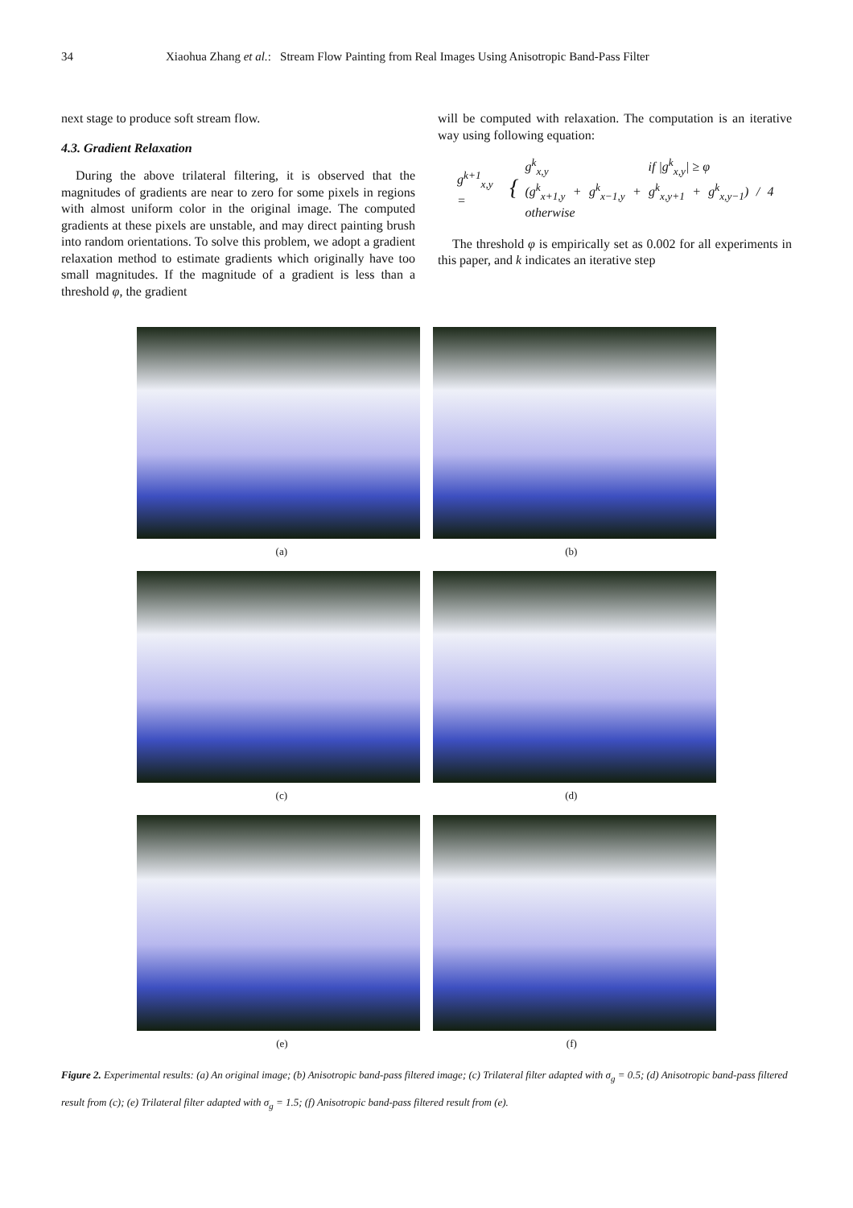34 Xiaohua Zhang et al.: Stream Flow Painting from Real Images Using Anisotropic Band-Pass Filter
next stage to produce soft stream flow.
4.3. Gradient Relaxation
During the above trilateral filtering, it is observed that the magnitudes of gradients are near to zero for some pixels in regions with almost uniform color in the original image. The computed gradients at these pixels are unstable, and may direct painting brush into random orientations. To solve this problem, we adopt a gradient relaxation method to estimate gradients which originally have too small magnitudes. If the magnitude of a gradient is less than a threshold φ, the gradient
will be computed with relaxation. The computation is an iterative way using following equation:
g<sup>k+1</sup><sub>x,y</sub> = { g<sup>k</sup><sub>x,y</sub> if |g<sup>k</sup><sub>x,y</sub>| ≥ φ
(g<sup>k</sup><sub>x+1,y</sub> + g<sup>k</sup><sub>x−1,y</sub> + g<sup>k</sup><sub>x,y+1</sub> + g<sup>k</sup><sub>x,y−1</sub>) / 4 otherwise
The threshold φ is empirically set as 0.002 for all experiments in this paper, and k indicates an iterative step
(a) (b)
(c) (d)
(e) (f)
Figure 2. Experimental results: (a) An original image; (b) Anisotropic band-pass filtered image; (c) Trilateral filter adapted with σ<sub>g</sub> = 0.5; (d) Anisotropic band-pass filtered result from (c); (e) Trilateral filter adapted with σ<sub>g</sub> = 1.5; (f) Anisotropic band-pass filtered result from (e).